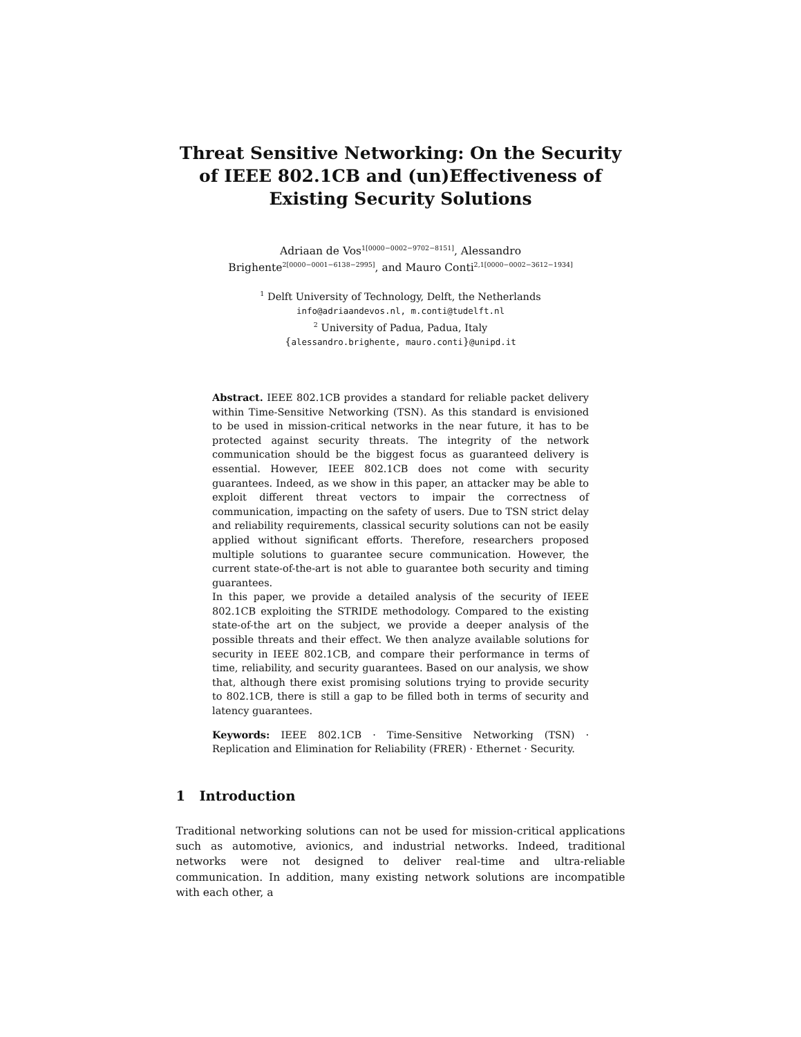Threat Sensitive Networking: On the Security of IEEE 802.1CB and (un)Effectiveness of Existing Security Solutions
Adriaan de Vos<sup>1[0000−0002−9702−8151]</sup>, Alessandro
Brighente<sup>2[0000−0001−6138−2995]</sup>, and Mauro Conti<sup>2,1[0000−0002−3612−1934]</sup>
<sup>1</sup> Delft University of Technology, Delft, the Netherlands
info@adriaandevos.nl, m.conti@tudelft.nl
<sup>2</sup> University of Padua, Padua, Italy
{alessandro.brighente, mauro.conti}@unipd.it
Abstract. IEEE 802.1CB provides a standard for reliable packet delivery within Time-Sensitive Networking (TSN). As this standard is envisioned to be used in mission-critical networks in the near future, it has to be protected against security threats. The integrity of the network communication should be the biggest focus as guaranteed delivery is essential. However, IEEE 802.1CB does not come with security guarantees. Indeed, as we show in this paper, an attacker may be able to exploit different threat vectors to impair the correctness of communication, impacting on the safety of users. Due to TSN strict delay and reliability requirements, classical security solutions can not be easily applied without significant efforts. Therefore, researchers proposed multiple solutions to guarantee secure communication. However, the current state-of-the-art is not able to guarantee both security and timing guarantees.
In this paper, we provide a detailed analysis of the security of IEEE 802.1CB exploiting the STRIDE methodology. Compared to the existing state-of-the art on the subject, we provide a deeper analysis of the possible threats and their effect. We then analyze available solutions for security in IEEE 802.1CB, and compare their performance in terms of time, reliability, and security guarantees. Based on our analysis, we show that, although there exist promising solutions trying to provide security to 802.1CB, there is still a gap to be filled both in terms of security and latency guarantees.
Keywords: IEEE 802.1CB · Time-Sensitive Networking (TSN) · Replication and Elimination for Reliability (FRER) · Ethernet · Security.
1 Introduction
Traditional networking solutions can not be used for mission-critical applications such as automotive, avionics, and industrial networks. Indeed, traditional networks were not designed to deliver real-time and ultra-reliable communication. In addition, many existing network solutions are incompatible with each other, a